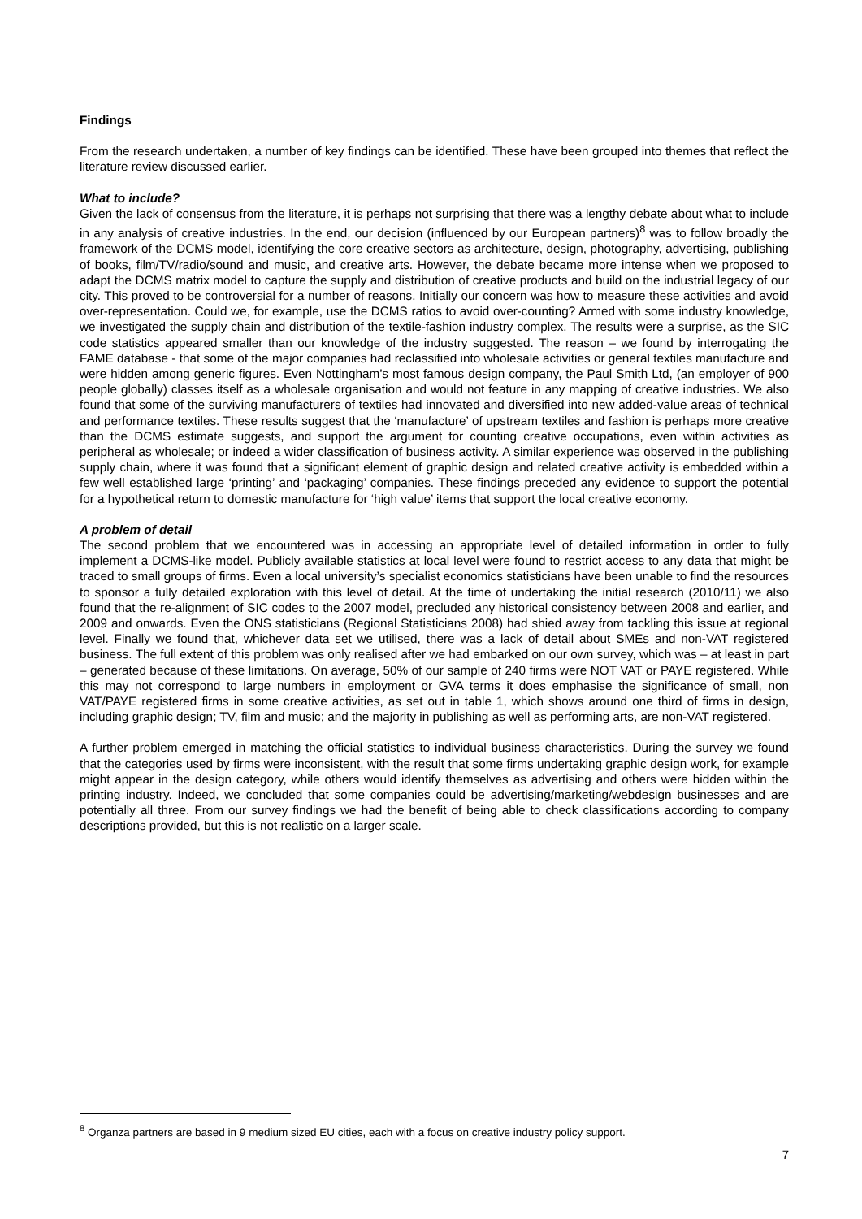Findings
From the research undertaken, a number of key findings can be identified. These have been grouped into themes that reflect the literature review discussed earlier.
What to include?
Given the lack of consensus from the literature, it is perhaps not surprising that there was a lengthy debate about what to include in any analysis of creative industries. In the end, our decision (influenced by our European partners)<sup>8</sup> was to follow broadly the framework of the DCMS model, identifying the core creative sectors as architecture, design, photography, advertising, publishing of books, film/TV/radio/sound and music, and creative arts. However, the debate became more intense when we proposed to adapt the DCMS matrix model to capture the supply and distribution of creative products and build on the industrial legacy of our city. This proved to be controversial for a number of reasons. Initially our concern was how to measure these activities and avoid over-representation. Could we, for example, use the DCMS ratios to avoid over-counting? Armed with some industry knowledge, we investigated the supply chain and distribution of the textile-fashion industry complex. The results were a surprise, as the SIC code statistics appeared smaller than our knowledge of the industry suggested. The reason – we found by interrogating the FAME database - that some of the major companies had reclassified into wholesale activities or general textiles manufacture and were hidden among generic figures. Even Nottingham’s most famous design company, the Paul Smith Ltd, (an employer of 900 people globally) classes itself as a wholesale organisation and would not feature in any mapping of creative industries. We also found that some of the surviving manufacturers of textiles had innovated and diversified into new added-value areas of technical and performance textiles. These results suggest that the ‘manufacture’ of upstream textiles and fashion is perhaps more creative than the DCMS estimate suggests, and support the argument for counting creative occupations, even within activities as peripheral as wholesale; or indeed a wider classification of business activity. A similar experience was observed in the publishing supply chain, where it was found that a significant element of graphic design and related creative activity is embedded within a few well established large ‘printing’ and ‘packaging’ companies. These findings preceded any evidence to support the potential for a hypothetical return to domestic manufacture for ‘high value’ items that support the local creative economy.
A problem of detail
The second problem that we encountered was in accessing an appropriate level of detailed information in order to fully implement a DCMS-like model. Publicly available statistics at local level were found to restrict access to any data that might be traced to small groups of firms. Even a local university’s specialist economics statisticians have been unable to find the resources to sponsor a fully detailed exploration with this level of detail. At the time of undertaking the initial research (2010/11) we also found that the re-alignment of SIC codes to the 2007 model, precluded any historical consistency between 2008 and earlier, and 2009 and onwards. Even the ONS statisticians (Regional Statisticians 2008) had shied away from tackling this issue at regional level. Finally we found that, whichever data set we utilised, there was a lack of detail about SMEs and non-VAT registered business. The full extent of this problem was only realised after we had embarked on our own survey, which was – at least in part – generated because of these limitations. On average, 50% of our sample of 240 firms were NOT VAT or PAYE registered. While this may not correspond to large numbers in employment or GVA terms it does emphasise the significance of small, non VAT/PAYE registered firms in some creative activities, as set out in table 1, which shows around one third of firms in design, including graphic design; TV, film and music; and the majority in publishing as well as performing arts, are non-VAT registered.
A further problem emerged in matching the official statistics to individual business characteristics. During the survey we found that the categories used by firms were inconsistent, with the result that some firms undertaking graphic design work, for example might appear in the design category, while others would identify themselves as advertising and others were hidden within the printing industry. Indeed, we concluded that some companies could be advertising/marketing/webdesign businesses and are potentially all three. From our survey findings we had the benefit of being able to check classifications according to company descriptions provided, but this is not realistic on a larger scale.
<sup>8</sup> Organza partners are based in 9 medium sized EU cities, each with a focus on creative industry policy support.
7